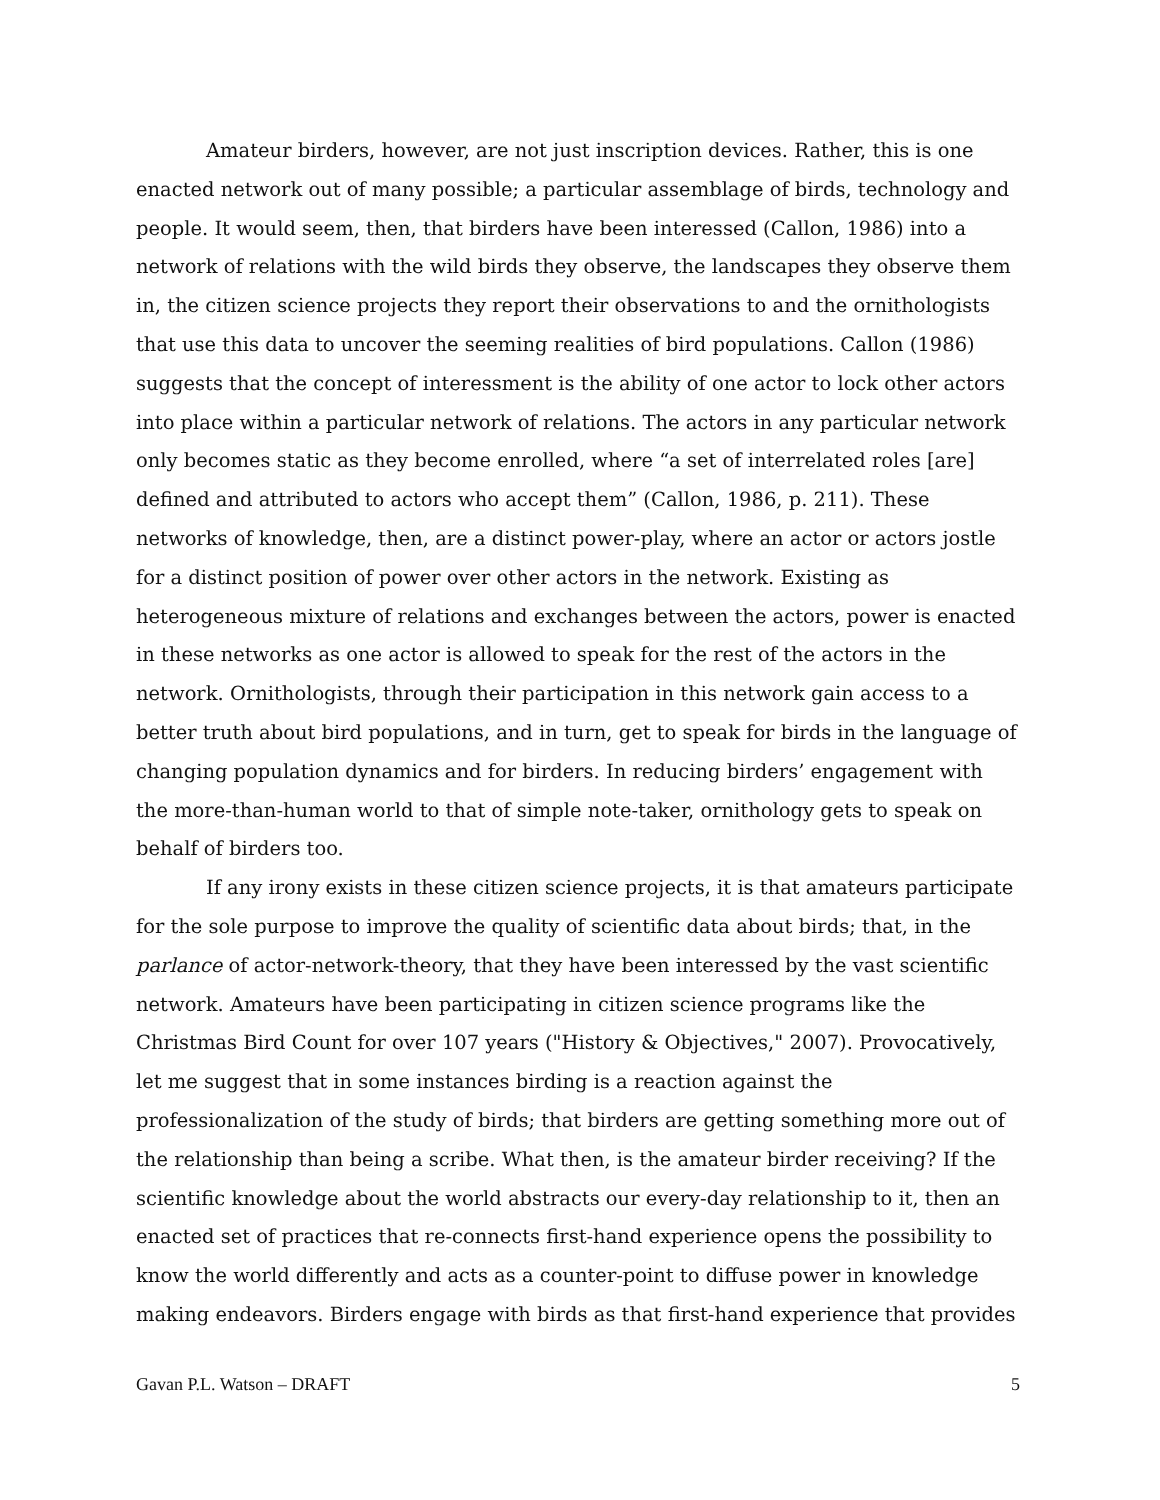Amateur birders, however, are not just inscription devices. Rather, this is one enacted network out of many possible; a particular assemblage of birds, technology and people. It would seem, then, that birders have been interessed (Callon, 1986) into a network of relations with the wild birds they observe, the landscapes they observe them in, the citizen science projects they report their observations to and the ornithologists that use this data to uncover the seeming realities of bird populations. Callon (1986) suggests that the concept of interessment is the ability of one actor to lock other actors into place within a particular network of relations. The actors in any particular network only becomes static as they become enrolled, where “a set of interrelated roles [are] defined and attributed to actors who accept them” (Callon, 1986, p. 211). These networks of knowledge, then, are a distinct power-play, where an actor or actors jostle for a distinct position of power over other actors in the network. Existing as heterogeneous mixture of relations and exchanges between the actors, power is enacted in these networks as one actor is allowed to speak for the rest of the actors in the network. Ornithologists, through their participation in this network gain access to a better truth about bird populations, and in turn, get to speak for birds in the language of changing population dynamics and for birders. In reducing birders’ engagement with the more-than-human world to that of simple note-taker, ornithology gets to speak on behalf of birders too.
If any irony exists in these citizen science projects, it is that amateurs participate for the sole purpose to improve the quality of scientific data about birds; that, in the parlance of actor-network-theory, that they have been interessed by the vast scientific network. Amateurs have been participating in citizen science programs like the Christmas Bird Count for over 107 years ("History & Objectives," 2007). Provocatively, let me suggest that in some instances birding is a reaction against the professionalization of the study of birds; that birders are getting something more out of the relationship than being a scribe. What then, is the amateur birder receiving? If the scientific knowledge about the world abstracts our every-day relationship to it, then an enacted set of practices that re-connects first-hand experience opens the possibility to know the world differently and acts as a counter-point to diffuse power in knowledge making endeavors. Birders engage with birds as that first-hand experience that provides
Gavan P.L. Watson – DRAFT 5